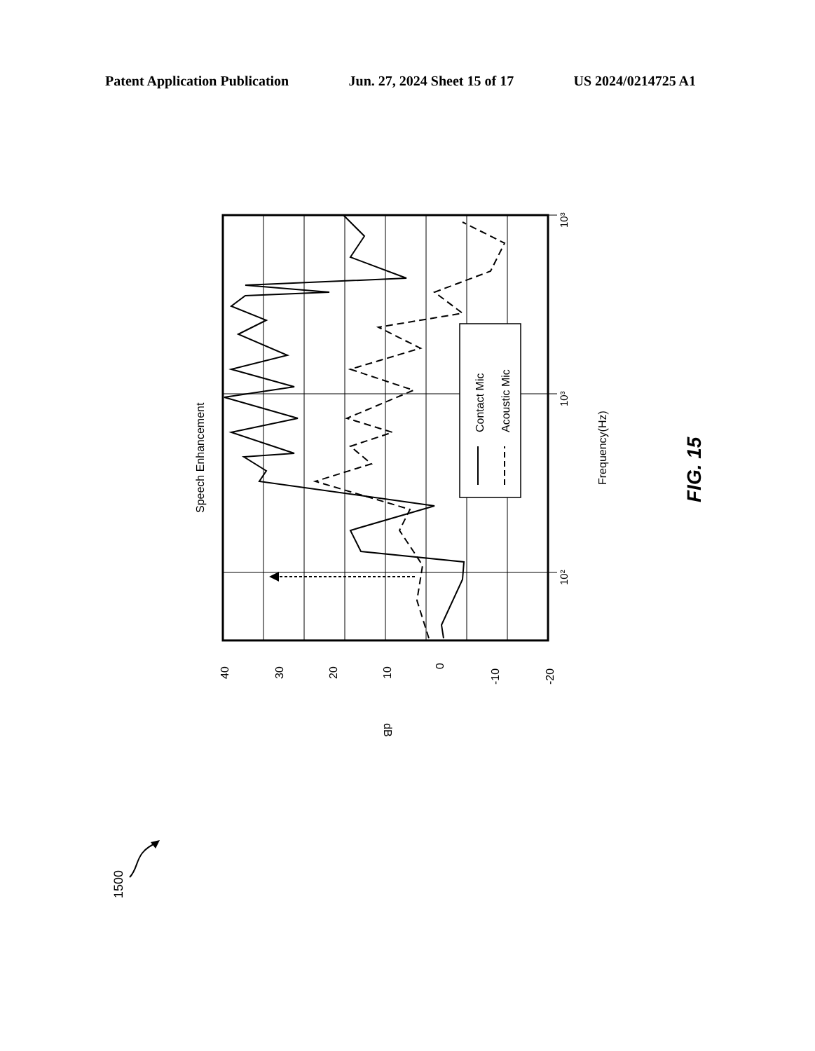Patent Application Publication Jun. 27, 2024 Sheet 15 of 17 US 2024/0214725 A1
Contact Mic
Acoustic Mic
Speech Enhancement
Frequency(Hz)
10²
10³
10³
40
30
20
10
0
-10
-20
dB
FIG. 15
1500